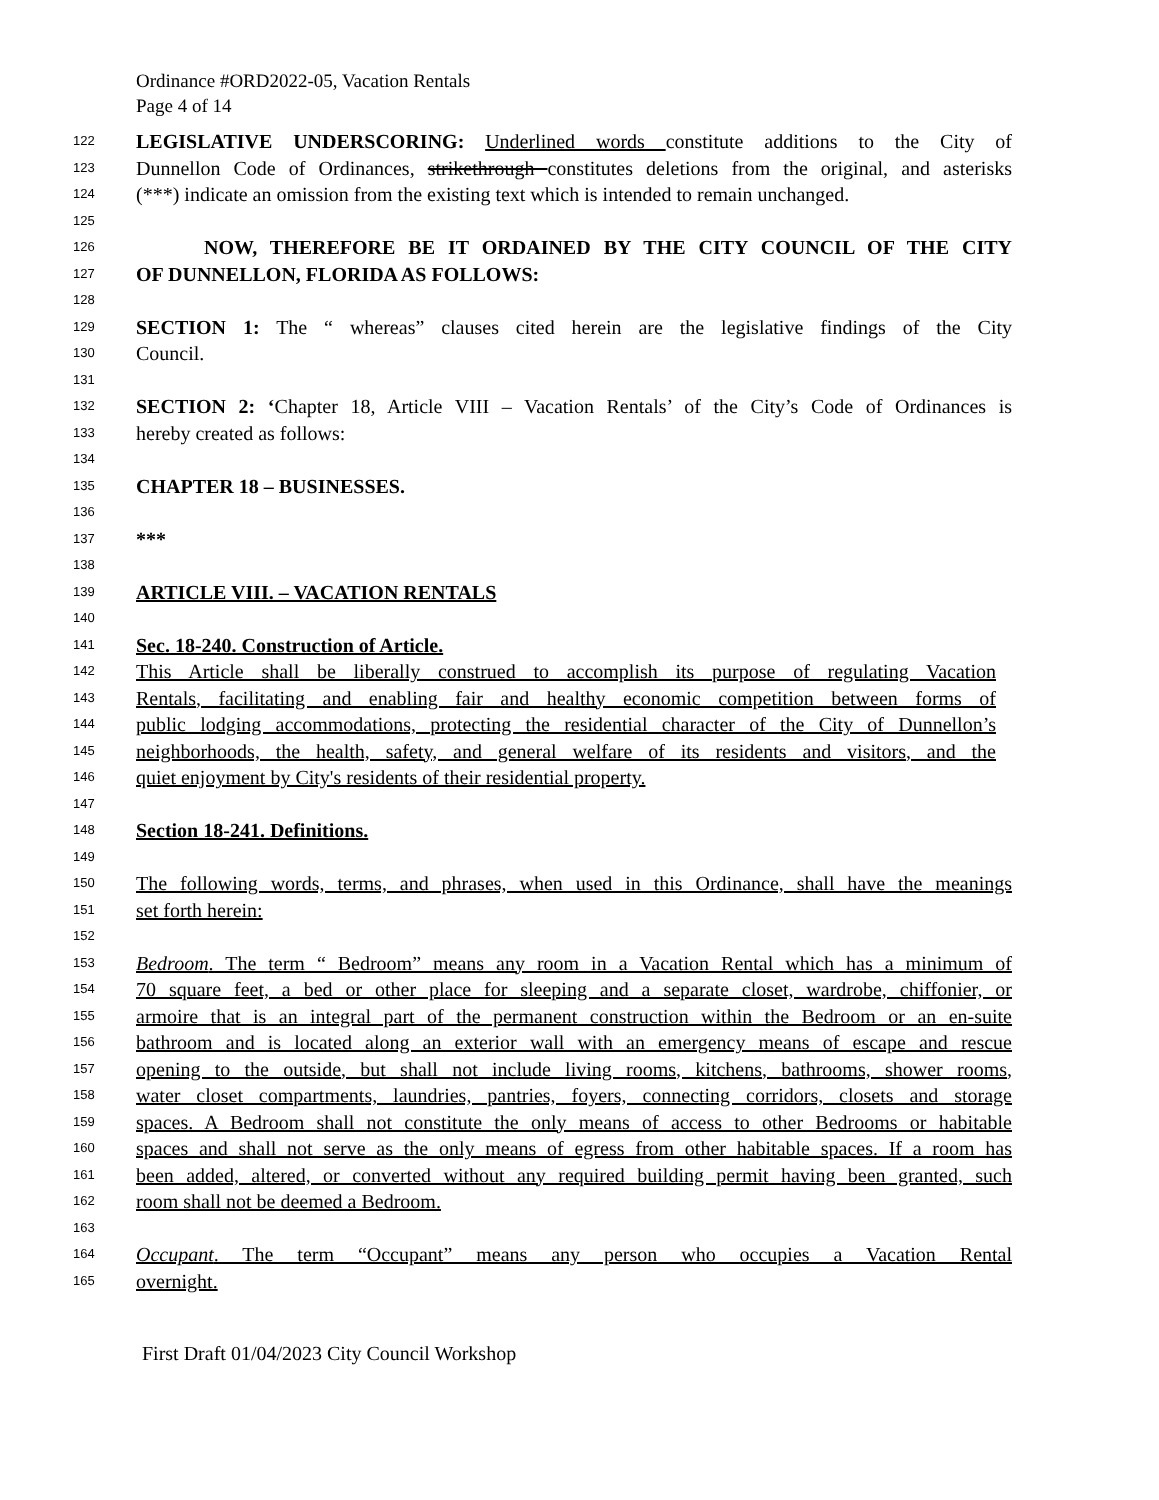Ordinance #ORD2022-05, Vacation Rentals
Page 4 of 14
122 LEGISLATIVE UNDERSCORING: Underlined words constitute additions to the City of
123 Dunnellon Code of Ordinances, strikethrough constitutes deletions from the original, and asterisks
124 (***) indicate an omission from the existing text which is intended to remain unchanged.
125
126 NOW, THEREFORE BE IT ORDAINED BY THE CITY COUNCIL OF THE CITY
127 OF DUNNELLON, FLORIDA AS FOLLOWS:
128
129 SECTION 1: The “ whereas” clauses cited herein are the legislative findings of the City
130 Council.
131
132 SECTION 2: ‘Chapter 18, Article VIII – Vacation Rentals’ of the City’s Code of Ordinances is
133 hereby created as follows:
134
135 CHAPTER 18 – BUSINESSES.
136
137 ***
138
139 ARTICLE VIII. – VACATION RENTALS
140
141 Sec. 18-240. Construction of Article.
142 This Article shall be liberally construed to accomplish its purpose of regulating Vacation
143 Rentals, facilitating and enabling fair and healthy economic competition between forms of
144 public lodging accommodations, protecting the residential character of the City of Dunnellon’s
145 neighborhoods, the health, safety, and general welfare of its residents and visitors, and the
146 quiet enjoyment by City's residents of their residential property.
147
148 Section 18-241. Definitions.
149
150 The following words, terms, and phrases, when used in this Ordinance, shall have the meanings
151 set forth herein:
152
153 Bedroom. The term “ Bedroom” means any room in a Vacation Rental which has a minimum of
154 70 square feet, a bed or other place for sleeping and a separate closet, wardrobe, chiffonier, or
155 armoire that is an integral part of the permanent construction within the Bedroom or an en-suite
156 bathroom and is located along an exterior wall with an emergency means of escape and rescue
157 opening to the outside, but shall not include living rooms, kitchens, bathrooms, shower rooms,
158 water closet compartments, laundries, pantries, foyers, connecting corridors, closets and storage
159 spaces. A Bedroom shall not constitute the only means of access to other Bedrooms or habitable
160 spaces and shall not serve as the only means of egress from other habitable spaces. If a room has
161 been added, altered, or converted without any required building permit having been granted, such
162 room shall not be deemed a Bedroom.
163
164 Occupant. The term “Occupant” means any person who occupies a Vacation Rental
165 overnight.
First Draft 01/04/2023 City Council Workshop